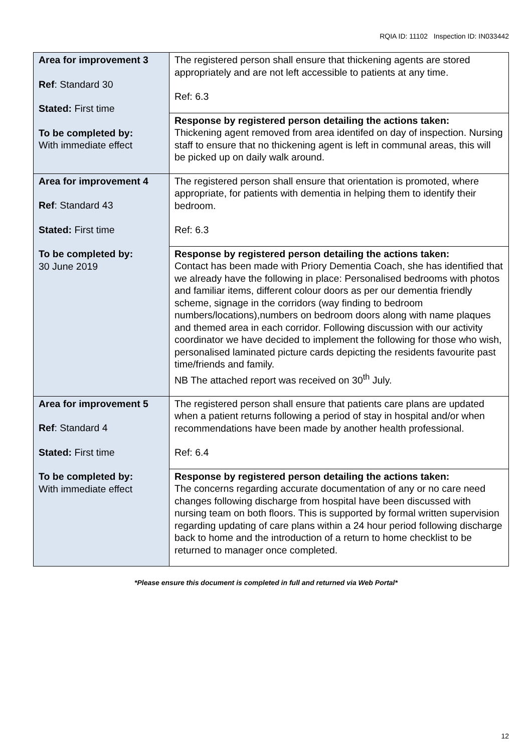RQIA ID: 11102 Inspection ID: IN033442
| Area for improvement 3 Ref : Standard 30 Stated: First time To be completed by: With immediate effect | The registered person shall ensure that thickening agents are stored appropriately and are not left accessible to patients at any time. Ref: 6.3 |
| | Response by registered person detailing the actions taken: Thickening agent removed from area identifed on day of inspection. Nursing staff to ensure that no thickening agent is left in communal areas, this will be picked up on daily walk around. |
| Area for improvement 4 Ref : Standard 43 Stated: First time To be completed by: 30 June 2019 | The registered person shall ensure that orientation is promoted, where appropriate, for patients with dementia in helping them to identify their bedroom. Ref: 6.3 |
| | Response by registered person detailing the actions taken: Contact has been made with Priory Dementia Coach, she has identified that we already have the following in place: Personalised bedrooms with photos and familiar items, different colour doors as per our dementia friendly scheme, signage in the corridors (way finding to bedroom numbers/locations),numbers on bedroom doors along with name plaques and themed area in each corridor. Following discussion with our activity coordinator we have decided to implement the following for those who wish, personalised laminated picture cards depicting the residents favourite past time/friends and family. NB The attached report was received on 30<sup>th</sup> July. |
| Area for improvement 5 Ref : Standard 4 Stated: First time To be completed by: With immediate effect | The registered person shall ensure that patients care plans are updated when a patient returns following a period of stay in hospital and/or when recommendations have been made by another health professional. Ref: 6.4 |
| | Response by registered person detailing the actions taken: The concerns regarding accurate documentation of any or no care need changes following discharge from hospital have been discussed with nursing team on both floors. This is supported by formal written supervision regarding updating of care plans within a 24 hour period following discharge back to home and the introduction of a return to home checklist to be returned to manager once completed. |
*Please ensure this document is completed in full and returned via Web Portal*
12